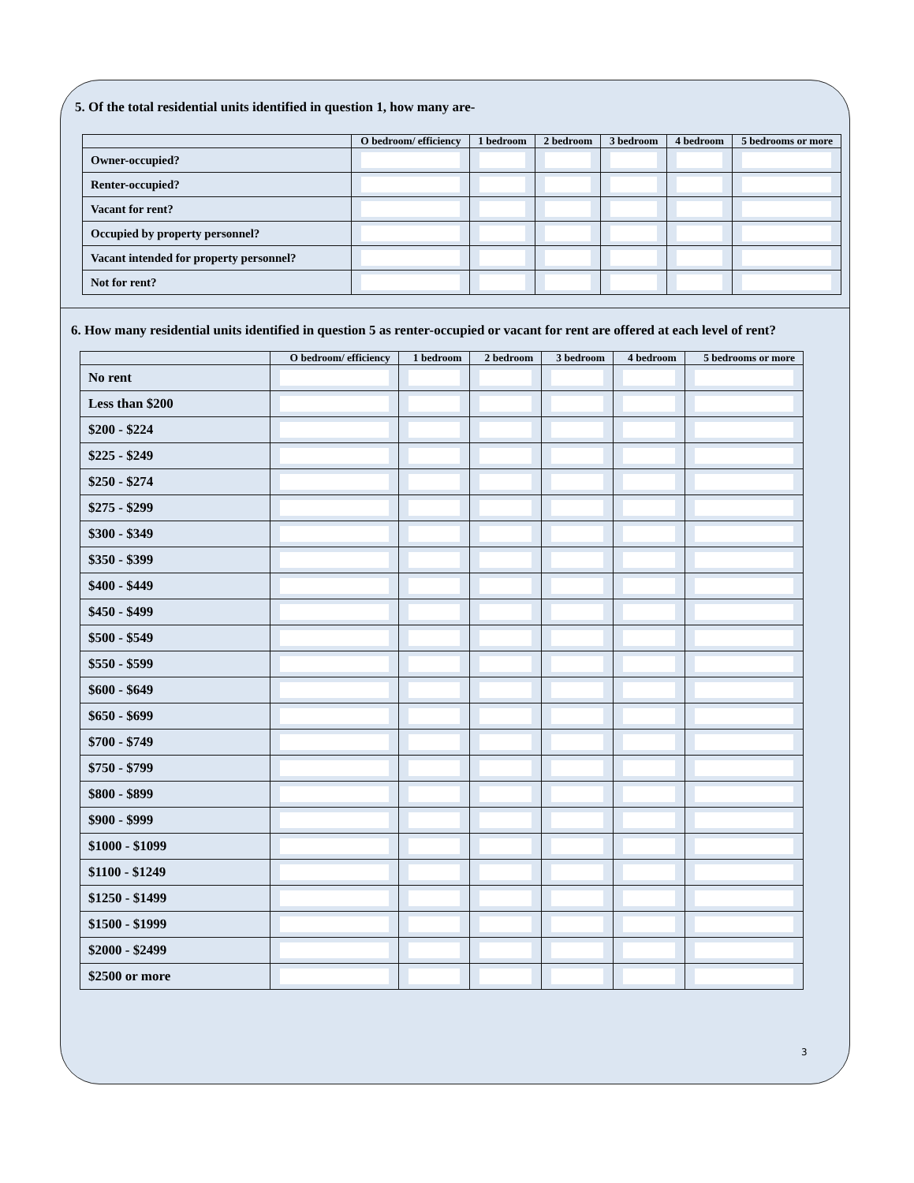5. Of the total residential units identified in question 1, how many are-
| | O bedroom/ efficiency | 1 bedroom | 2 bedroom | 3 bedroom | 4 bedroom | 5 bedrooms or more |
| --- | --- | --- | --- | --- | --- | --- |
| Owner-occupied? | | | | | | |
| Renter-occupied? | | | | | | |
| Vacant for rent? | | | | | | |
| Occupied by property personnel? | | | | | | |
| Vacant intended for property personnel? | | | | | | |
| Not for rent? | | | | | | |
6. How many residential units identified in question 5 as renter-occupied or vacant for rent are offered at each level of rent?
| | O bedroom/ efficiency | 1 bedroom | 2 bedroom | 3 bedroom | 4 bedroom | 5 bedrooms or more |
| --- | --- | --- | --- | --- | --- | --- |
| No rent | | | | | | |
| Less than $200 | | | | | | |
| $200 - $224 | | | | | | |
| $225 - $249 | | | | | | |
| $250 - $274 | | | | | | |
| $275 - $299 | | | | | | |
| $300 - $349 | | | | | | |
| $350 - $399 | | | | | | |
| $400 - $449 | | | | | | |
| $450 - $499 | | | | | | |
| $500 - $549 | | | | | | |
| $550 - $599 | | | | | | |
| $600 - $649 | | | | | | |
| $650 - $699 | | | | | | |
| $700 - $749 | | | | | | |
| $750 - $799 | | | | | | |
| $800 - $899 | | | | | | |
| $900 - $999 | | | | | | |
| $1000 - $1099 | | | | | | |
| $1100 - $1249 | | | | | | |
| $1250 - $1499 | | | | | | |
| $1500 - $1999 | | | | | | |
| $2000 - $2499 | | | | | | |
| $2500 or more | | | | | | |
3